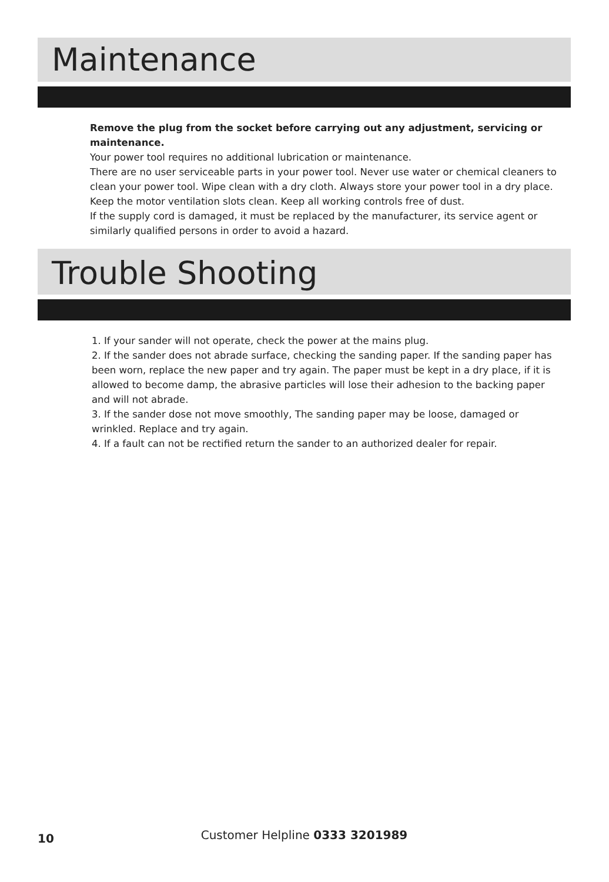Maintenance
Remove the plug from the socket before carrying out any adjustment, servicing or maintenance.
Your power tool requires no additional lubrication or maintenance.
There are no user serviceable parts in your power tool. Never use water or chemical cleaners to clean your power tool. Wipe clean with a dry cloth. Always store your power tool in a dry place. Keep the motor ventilation slots clean. Keep all working controls free of dust.
If the supply cord is damaged, it must be replaced by the manufacturer, its service agent or similarly qualified persons in order to avoid a hazard.
Trouble Shooting
1. If your sander will not operate, check the power at the mains plug.
2. If the sander does not abrade surface, checking the sanding paper. If the sanding paper has been worn, replace the new paper and try again. The paper must be kept in a dry place, if it is allowed to become damp, the abrasive particles will lose their adhesion to the backing paper and will not abrade.
3. If the sander dose not move smoothly, The sanding paper may be loose, damaged or wrinkled. Replace and try again.
4. If a fault can not be rectified return the sander to an authorized dealer for repair.
10
Customer Helpline 0333 3201989